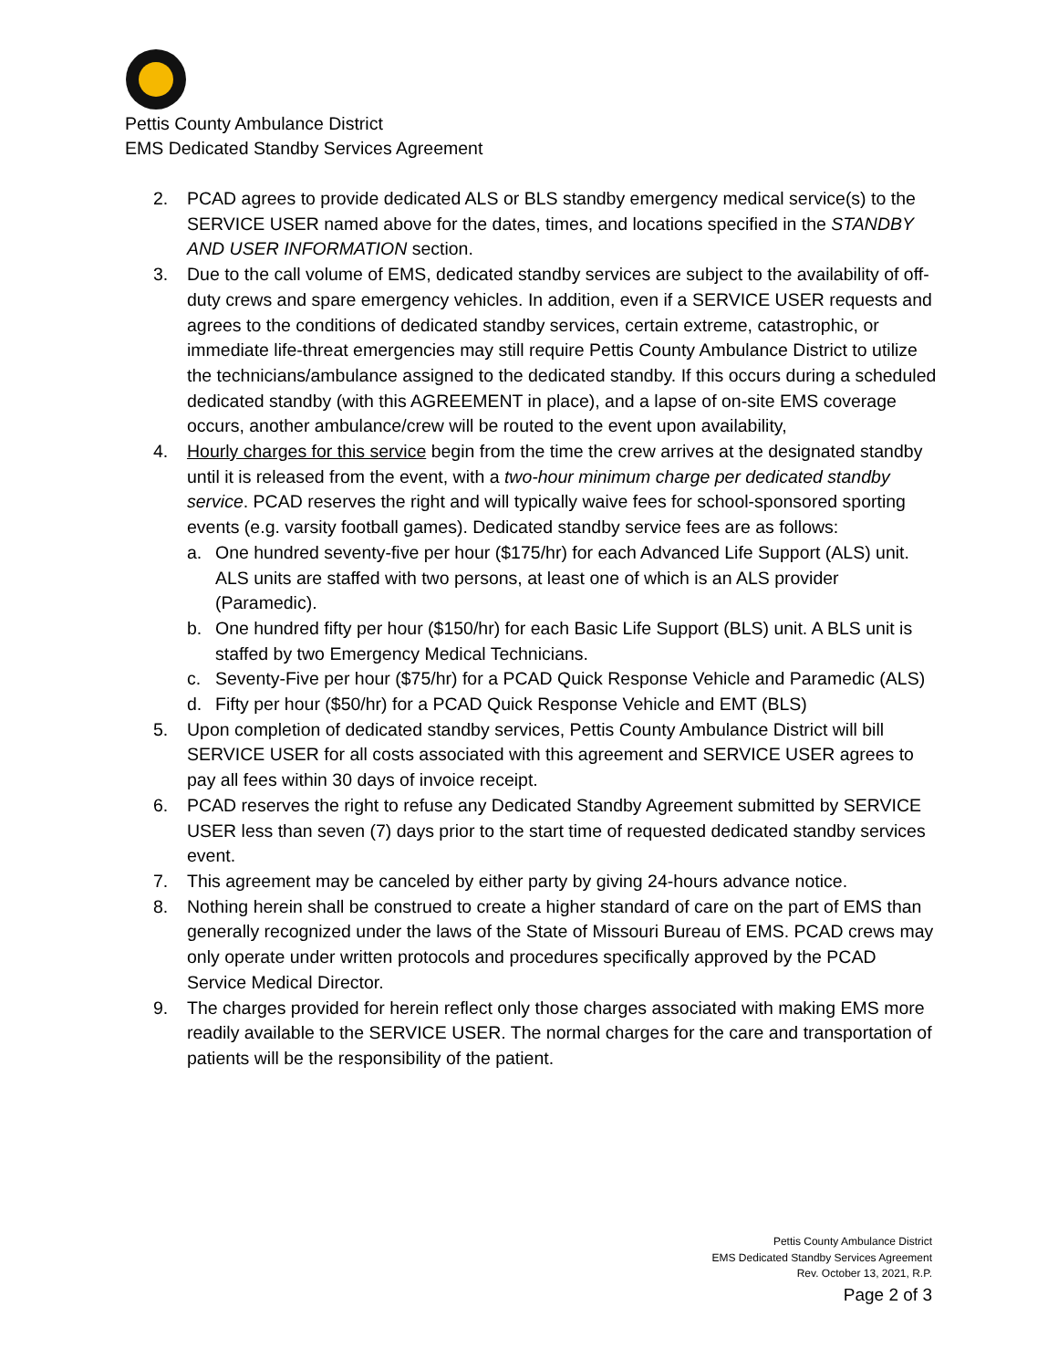Pettis County Ambulance District
EMS Dedicated Standby Services Agreement
2. PCAD agrees to provide dedicated ALS or BLS standby emergency medical service(s) to the SERVICE USER named above for the dates, times, and locations specified in the STANDBY AND USER INFORMATION section.
3. Due to the call volume of EMS, dedicated standby services are subject to the availability of off-duty crews and spare emergency vehicles. In addition, even if a SERVICE USER requests and agrees to the conditions of dedicated standby services, certain extreme, catastrophic, or immediate life-threat emergencies may still require Pettis County Ambulance District to utilize the technicians/ambulance assigned to the dedicated standby. If this occurs during a scheduled dedicated standby (with this AGREEMENT in place), and a lapse of on-site EMS coverage occurs, another ambulance/crew will be routed to the event upon availability,
4. Hourly charges for this service begin from the time the crew arrives at the designated standby until it is released from the event, with a two-hour minimum charge per dedicated standby service. PCAD reserves the right and will typically waive fees for school-sponsored sporting events (e.g. varsity football games). Dedicated standby service fees are as follows:
a. One hundred seventy-five per hour ($175/hr) for each Advanced Life Support (ALS) unit. ALS units are staffed with two persons, at least one of which is an ALS provider (Paramedic).
b. One hundred fifty per hour ($150/hr) for each Basic Life Support (BLS) unit. A BLS unit is staffed by two Emergency Medical Technicians.
c. Seventy-Five per hour ($75/hr) for a PCAD Quick Response Vehicle and Paramedic (ALS)
d. Fifty per hour ($50/hr) for a PCAD Quick Response Vehicle and EMT (BLS)
5. Upon completion of dedicated standby services, Pettis County Ambulance District will bill SERVICE USER for all costs associated with this agreement and SERVICE USER agrees to pay all fees within 30 days of invoice receipt.
6. PCAD reserves the right to refuse any Dedicated Standby Agreement submitted by SERVICE USER less than seven (7) days prior to the start time of requested dedicated standby services event.
7. This agreement may be canceled by either party by giving 24-hours advance notice.
8. Nothing herein shall be construed to create a higher standard of care on the part of EMS than generally recognized under the laws of the State of Missouri Bureau of EMS. PCAD crews may only operate under written protocols and procedures specifically approved by the PCAD Service Medical Director.
9. The charges provided for herein reflect only those charges associated with making EMS more readily available to the SERVICE USER. The normal charges for the care and transportation of patients will be the responsibility of the patient.
Pettis County Ambulance District
EMS Dedicated Standby Services Agreement
Rev. October 13, 2021, R.P.
Page 2 of 3